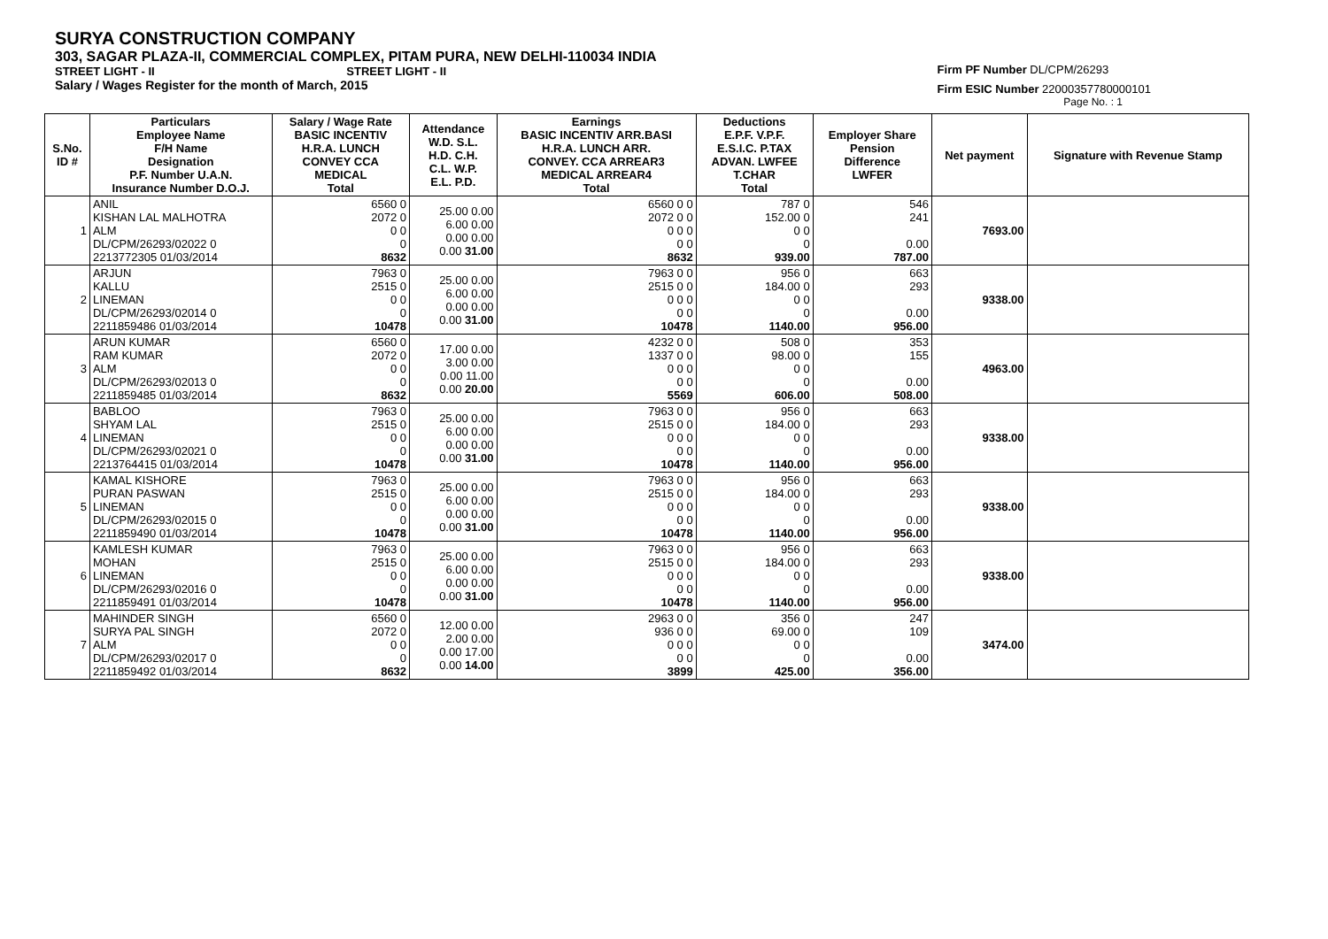SURYA CONSTRUCTION COMPANY
303, SAGAR PLAZA-II, COMMERCIAL COMPLEX, PITAM PURA, NEW DELHI-110034 INDIA
STREET LIGHT - II STREET LIGHT - II
Salary / Wages Register for the month of March, 2015
Firm PF Number DL/CPM/26293
Firm ESIC Number 22000357780000101
Page No. : 1
| S.No. ID # | Particulars Employee Name F/H Name Designation P.F. Number U.A.N. Insurance Number D.O.J. | Salary / Wage Rate BASIC INCENTIV H.R.A. LUNCH CONVEY CCA MEDICAL Total | Attendance W.D. S.L. H.D. C.H. C.L. W.P. E.L. P.D. | Earnings BASIC INCENTIV ARR.BASI H.R.A. LUNCH ARR. CONVEY. CCA ARREAR3 MEDICAL ARREAR4 Total | Deductions E.P.F. V.P.F. E.S.I.C. P.TAX ADVAN. LWFEE T.CHAR Total | Employer Share Pension Difference LWFER | Net payment | Signature with Revenue Stamp |
| --- | --- | --- | --- | --- | --- | --- | --- | --- |
| 1 | ANIL KISHAN LAL MALHOTRA ALM DL/CPM/26293/02022 0 2213772305 01/03/2014 | 6560 0 2072 0 0 0 0 8632 | 25.00 0.00 6.00 0.00 0.00 0.00 0.00 31.00 | 6560 0 0 2072 0 0 0 0 0 0 0 8632 | 787 0 152.00 0 0 0 0 939.00 | 546 241 0.00 787.00 | 7693.00 | |
| 2 | ARJUN KALLU LINEMAN DL/CPM/26293/02014 0 2211859486 01/03/2014 | 7963 0 2515 0 0 0 0 10478 | 25.00 0.00 6.00 0.00 0.00 0.00 0.00 31.00 | 7963 0 0 2515 0 0 0 0 0 0 0 10478 | 956 0 184.00 0 0 0 0 1140.00 | 663 293 0.00 956.00 | 9338.00 | |
| 3 | ARUN KUMAR RAM KUMAR ALM DL/CPM/26293/02013 0 2211859485 01/03/2014 | 6560 0 2072 0 0 0 0 8632 | 17.00 0.00 3.00 0.00 0.00 11.00 0.00 20.00 | 4232 0 0 1337 0 0 0 0 0 0 0 5569 | 508 0 98.00 0 0 0 0 606.00 | 353 155 0.00 508.00 | 4963.00 | |
| 4 | BABLOO SHYAM LAL LINEMAN DL/CPM/26293/02021 0 2213764415 01/03/2014 | 7963 0 2515 0 0 0 0 10478 | 25.00 0.00 6.00 0.00 0.00 0.00 0.00 31.00 | 7963 0 0 2515 0 0 0 0 0 0 0 10478 | 956 0 184.00 0 0 0 0 1140.00 | 663 293 0.00 956.00 | 9338.00 | |
| 5 | KAMAL KISHORE PURAN PASWAN LINEMAN DL/CPM/26293/02015 0 2211859490 01/03/2014 | 7963 0 2515 0 0 0 0 10478 | 25.00 0.00 6.00 0.00 0.00 0.00 0.00 31.00 | 7963 0 0 2515 0 0 0 0 0 0 0 10478 | 956 0 184.00 0 0 0 0 1140.00 | 663 293 0.00 956.00 | 9338.00 | |
| 6 | KAMLESH KUMAR MOHAN LINEMAN DL/CPM/26293/02016 0 2211859491 01/03/2014 | 7963 0 2515 0 0 0 0 10478 | 25.00 0.00 6.00 0.00 0.00 0.00 0.00 31.00 | 7963 0 0 2515 0 0 0 0 0 0 0 10478 | 956 0 184.00 0 0 0 0 1140.00 | 663 293 0.00 956.00 | 9338.00 | |
| 7 | MAHINDER SINGH SURYA PAL SINGH ALM DL/CPM/26293/02017 0 2211859492 01/03/2014 | 6560 0 2072 0 0 0 0 8632 | 12.00 0.00 2.00 0.00 0.00 17.00 0.00 14.00 | 2963 0 0 936 0 0 0 0 0 0 0 3899 | 356 0 69.00 0 0 0 0 425.00 | 247 109 0.00 356.00 | 3474.00 | |